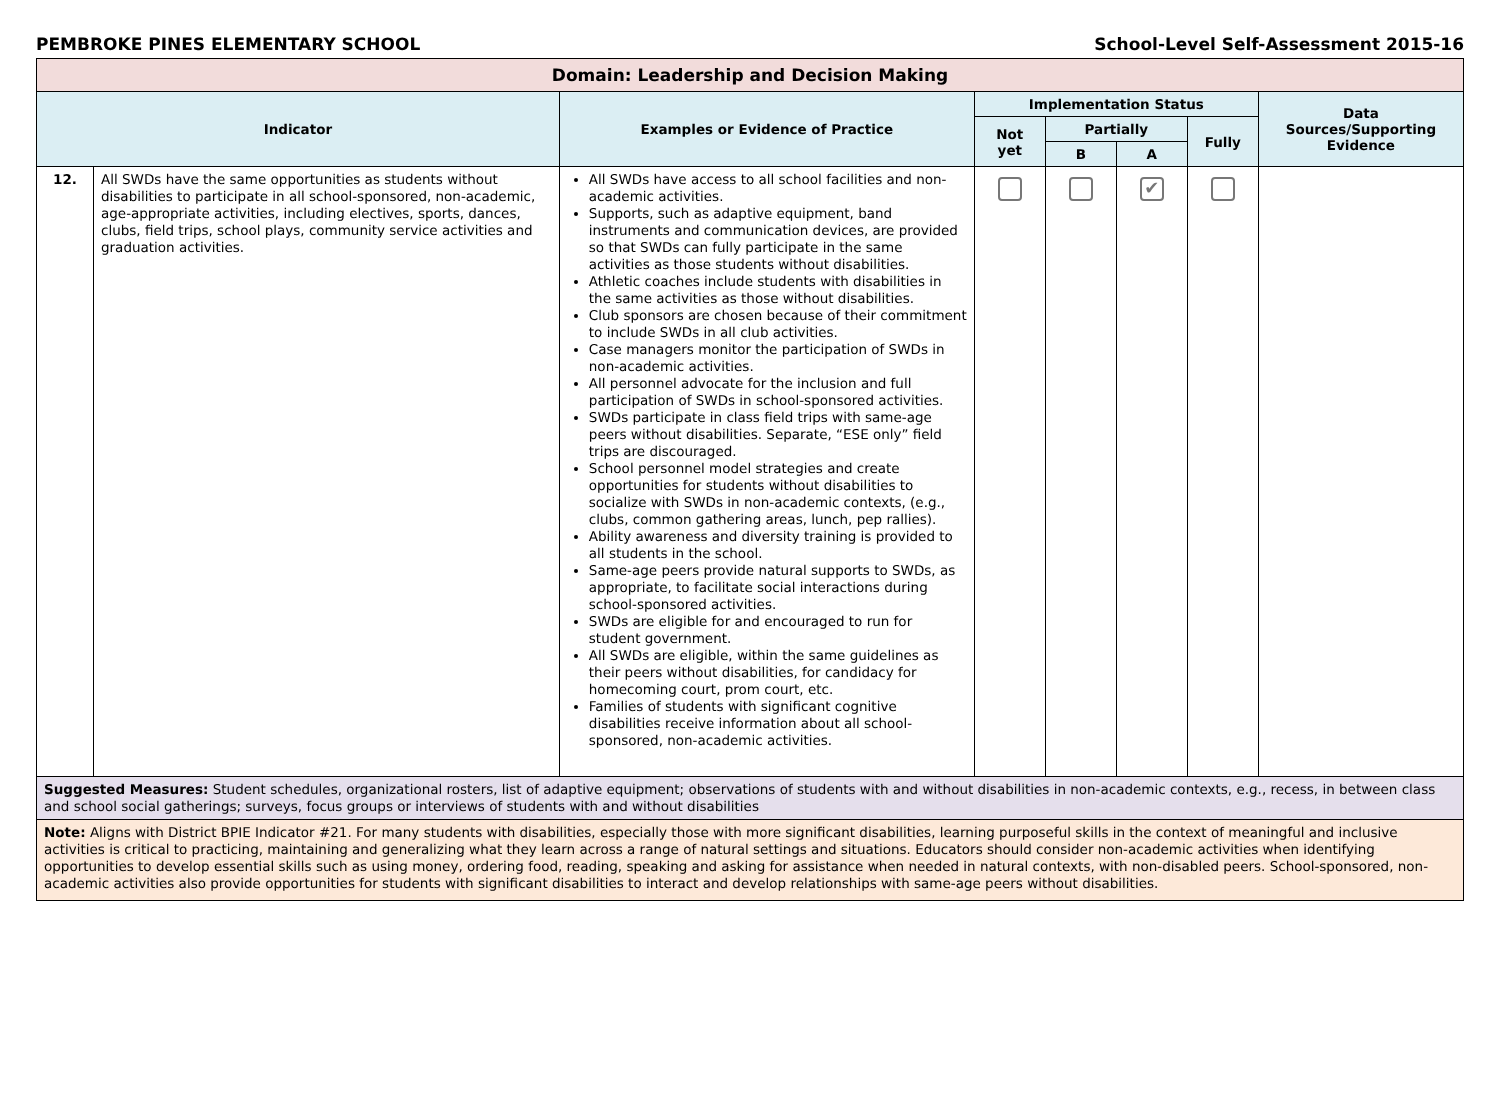PEMBROKE PINES ELEMENTARY SCHOOL School-Level Self-Assessment 2015-16
| Domain: Leadership and Decision Making | | | | | | | |
| Indicator | | Examples or Evidence of Practice | Implementation Status | | | | Data Sources/Supporting Evidence |
| | | | Not yet | Partially | | Fully | |
| | | | | B | A | | |
| 12. | All SWDs have the same opportunities as students without disabilities to participate in all school-sponsored, non-academic, age-appropriate activities, including electives, sports, dances, clubs, field trips, school plays, community service activities and graduation activities. | All SWDs have access to all school facilities and non-academic activities. Supports, such as adaptive equipment, band instruments and communication devices, are provided so that SWDs can fully participate in the same activities as those students without disabilities. Athletic coaches include students with disabilities in the same activities as those without disabilities. Club sponsors are chosen because of their commitment to include SWDs in all club activities. Case managers monitor the participation of SWDs in non-academic activities. All personnel advocate for the inclusion and full participation of SWDs in school-sponsored activities. SWDs participate in class field trips with same-age peers without disabilities. Separate, “ESE only” field trips are discouraged. School personnel model strategies and create opportunities for students without disabilities to socialize with SWDs in non-academic contexts, (e.g., clubs, common gathering areas, lunch, pep rallies). Ability awareness and diversity training is provided to all students in the school. Same-age peers provide natural supports to SWDs, as appropriate, to facilitate social interactions during school-sponsored activities. SWDs are eligible for and encouraged to run for student government. All SWDs are eligible, within the same guidelines as their peers without disabilities, for candidacy for homecoming court, prom court, etc. Families of students with significant cognitive disabilities receive information about all school-sponsored, non-academic activities. | | | ✔ | | |
| Suggested Measures: Student schedules, organizational rosters, list of adaptive equipment; observations of students with and without disabilities in non-academic contexts, e.g., recess, in between class and school social gatherings; surveys, focus groups or interviews of students with and without disabilities | | | | | | | |
| Note: Aligns with District BPIE Indicator #21. For many students with disabilities, especially those with more significant disabilities, learning purposeful skills in the context of meaningful and inclusive activities is critical to practicing, maintaining and generalizing what they learn across a range of natural settings and situations. Educators should consider non-academic activities when identifying opportunities to develop essential skills such as using money, ordering food, reading, speaking and asking for assistance when needed in natural contexts, with non-disabled peers. School-sponsored, non-academic activities also provide opportunities for students with significant disabilities to interact and develop relationships with same-age peers without disabilities. | | | | | | | |